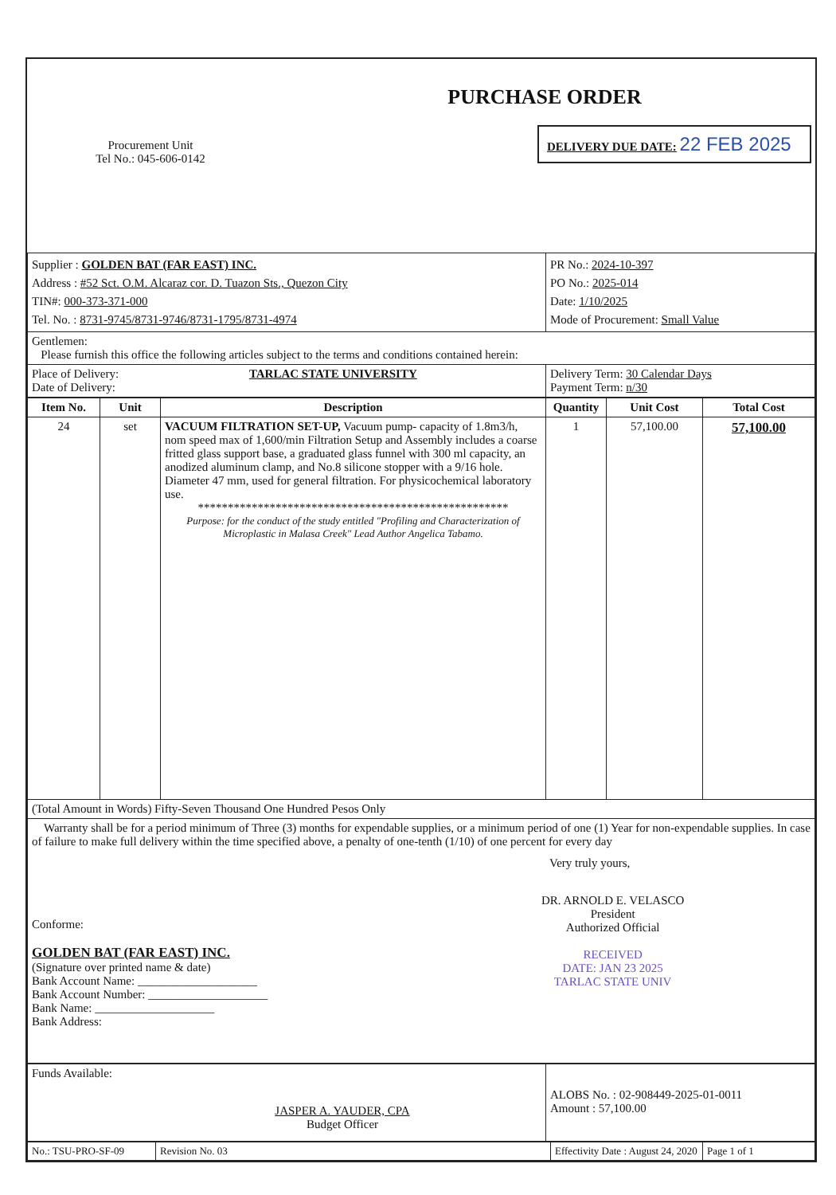| Procurement Unit Tel No.: 045-606-0142 | PURCHASE ORDER DELIVERY DUE DATE: 22 FEB 2025 |
| Supplier : GOLDEN BAT (FAR EAST) INC. Address : #52 Sct. O.M. Alcaraz cor. D. Tuazon Sts., Quezon City TIN#: 000-373-371-000 Tel. No. : 8731-9745/8731-9746/8731-1795/8731-4974 | PR No.: 2024-10-397 PO No.: 2025-014 Date: 1/10/2025 Mode of Procurement: Small Value |
| Gentlemen: Please furnish this office the following articles subject to the terms and conditions contained herein: | |
| Place of Delivery: TARLAC STATE UNIVERSITY Date of Delivery: | Delivery Term: 30 Calendar Days Payment Term: n/30 |
| Item No. | Unit | Description | Quantity | Unit Cost | Total Cost |
| --- | --- | --- | --- | --- | --- |
| 24 | set | VACUUM FILTRATION SET-UP, Vacuum pump- capacity of 1.8m3/h, nom speed max of 1,600/min Filtration Setup and Assembly includes a coarse fritted glass support base, a graduated glass funnel with 300 ml capacity, an anodized aluminum clamp, and No.8 silicone stopper with a 9/16 hole. Diameter 47 mm, used for general filtration. For physicochemical laboratory use. **************************************************** Purpose: for the conduct of the study entitled "Profiling and Characterization of Microplastic in Malasa Creek" Lead Author Angelica Tabamo. | 1 | 57,100.00 | 57,100.00 |
| (Total Amount in Words) Fifty-Seven Thousand One Hundred Pesos Only | | | | | |
| Warranty shall be for a period minimum of Three (3) months for expendable supplies, or a minimum period of one (1) Year for non-expendable supplies. In case of failure to make full delivery within the time specified above, a penalty of one-tenth (1/10) of one percent for every day Very truly yours, Conforme: GOLDEN BAT (FAR EAST) INC. (Signature over printed name & date) Bank Account Name: ____________________ Bank Account Number: ____________________ Bank Name: ____________________ Bank Address: DR. ARNOLD E. VELASCO President Authorized Official RECEIVED DATE: JAN 23 2025 TARLAC STATE UNIV | | | | | |
| Funds Available: JASPER A. YAUDER, CPA Budget Officer | ALOBS No. : 02-908449-2025-01-0011 Amount : 57,100.00 |
| No.: TSU-PRO-SF-09 | Revision No. 03 | Effectivity Date : August 24, 2020 | Page 1 of 1 |